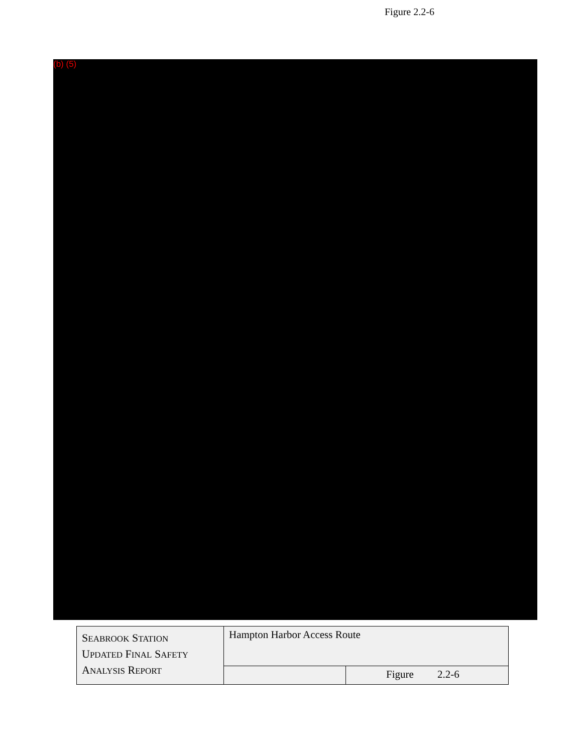Figure 2.2-6
(b) (5)
| S EABROOK S TATION U PDATED F INAL S AFETY A NALYSIS R EPORT | Hampton Harbor Access Route | |
| | | Figure 2.2-6 |